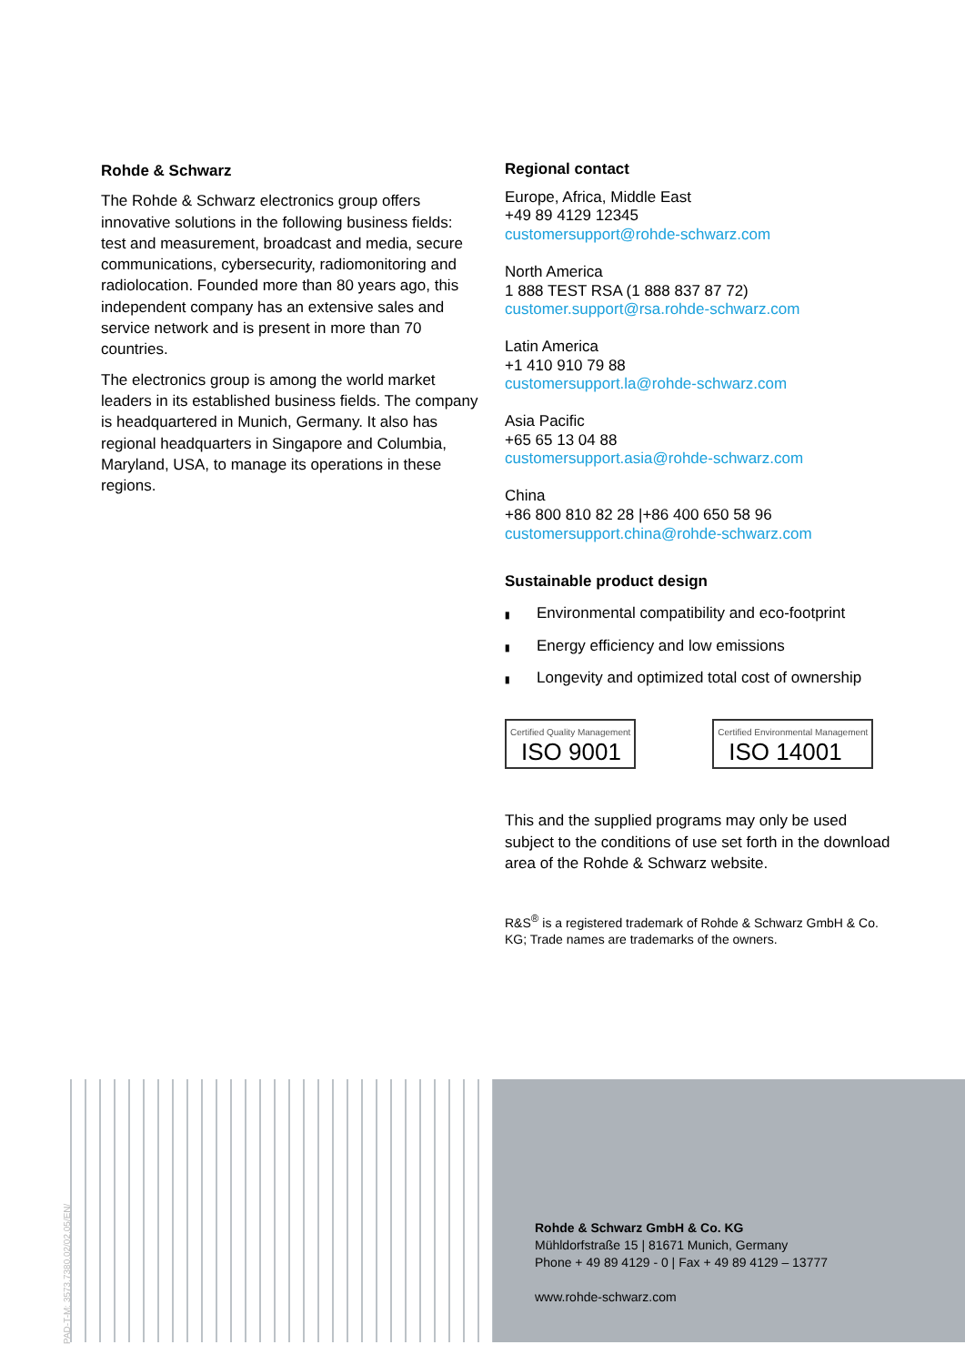Rohde & Schwarz
The Rohde & Schwarz electronics group offers innovative solutions in the following business fields: test and measurement, broadcast and media, secure communications, cybersecurity, radiomonitoring and radiolocation. Founded more than 80 years ago, this independent company has an extensive sales and service network and is present in more than 70 countries.
The electronics group is among the world market leaders in its established business fields. The company is headquartered in Munich, Germany. It also has regional headquarters in Singapore and Columbia, Maryland, USA, to manage its operations in these regions.
Regional contact
Europe, Africa, Middle East
+49 89 4129 12345
customersupport@rohde-schwarz.com
North America
1 888 TEST RSA (1 888 837 87 72)
customer.support@rsa.rohde-schwarz.com
Latin America
+1 410 910 79 88
customersupport.la@rohde-schwarz.com
Asia Pacific
+65 65 13 04 88
customersupport.asia@rohde-schwarz.com
China
+86 800 810 82 28 |+86 400 650 58 96
customersupport.china@rohde-schwarz.com
Sustainable product design
▮ Environmental compatibility and eco-footprint
▮ Energy efficiency and low emissions
▮ Longevity and optimized total cost of ownership
Certified Quality Management
ISO 9001
Certified Environmental Management
ISO 14001
This and the supplied programs may only be used subject to the conditions of use set forth in the download area of the Rohde & Schwarz website.
R&S<sup>®</sup> is a registered trademark of Rohde & Schwarz GmbH & Co. KG; Trade names are trademarks of the owners.
Rohde & Schwarz GmbH & Co. KG
Mühldorfstraße 15 | 81671 Munich, Germany
Phone + 49 89 4129 - 0 | Fax + 49 89 4129 – 13777
www.rohde-schwarz.com
PAD-T-M: 3573.7380.02/02.05/EN/